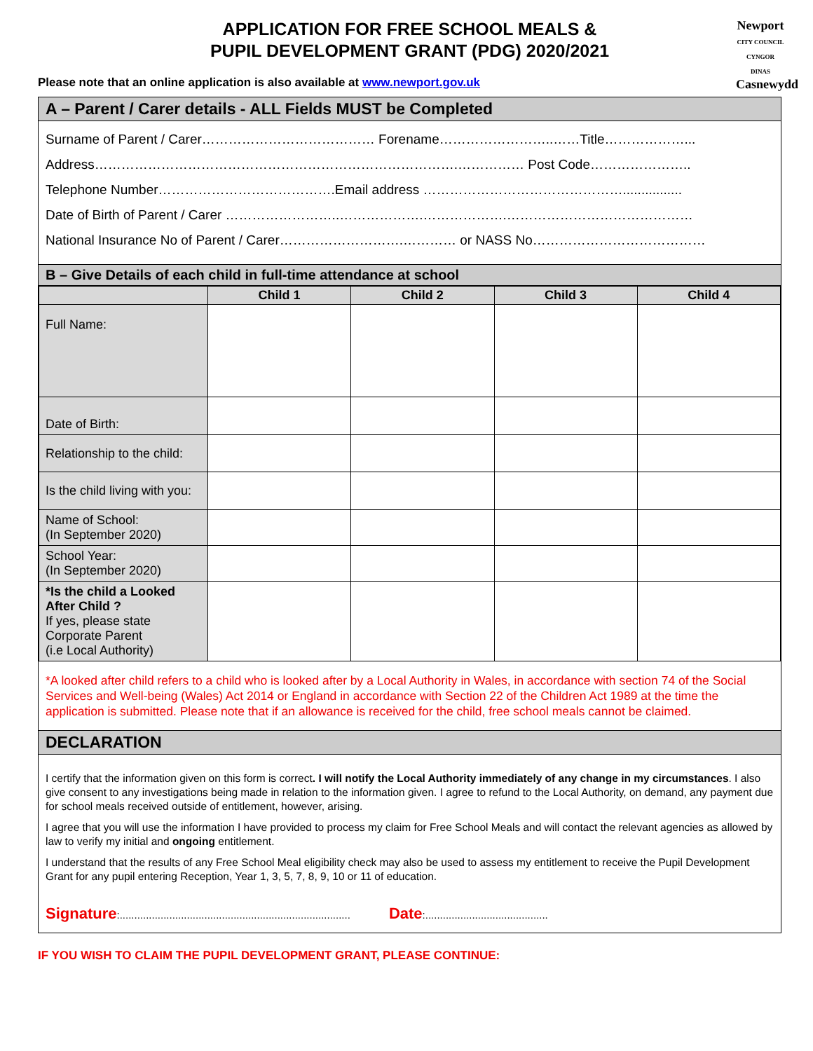Newport
CITY COUNCIL
CYNGOR DINAS
Casnewydd
APPLICATION FOR FREE SCHOOL MEALS &
PUPIL DEVELOPMENT GRANT (PDG) 2020/2021
Please note that an online application is also available at www.newport.gov.uk
A – Parent / Carer details - ALL Fields MUST be Completed
Surname of Parent / Carer………………………………… Forename……………………..……Title………………...
Address……………………………………………………………………….…………… Post Code…………………..
Telephone Number………………………………….Email address ………………………………………................
Date of Birth of Parent / Carer ……………………..……………….……………….……………………………………
National Insurance No of Parent / Carer……………………….………… or NASS No…………………………………
B – Give Details of each child in full-time attendance at school
| | Child 1 | Child 2 | Child 3 | Child 4 |
| --- | --- | --- | --- | --- |
| Full Name: | | | | |
| Date of Birth: | | | | |
| Relationship to the child: | | | | |
| Is the child living with you: | | | | |
| Name of School: (In September 2020) | | | | |
| School Year: (In September 2020) | | | | |
| *Is the child a Looked After Child ? If yes, please state Corporate Parent (i.e Local Authority) | | | | |
*A looked after child refers to a child who is looked after by a Local Authority in Wales, in accordance with section 74 of the Social Services and Well-being (Wales) Act 2014 or England in accordance with Section 22 of the Children Act 1989 at the time the application is submitted. Please note that if an allowance is received for the child, free school meals cannot be claimed.
DECLARATION
I certify that the information given on this form is correct. I will notify the Local Authority immediately of any change in my circumstances. I also give consent to any investigations being made in relation to the information given. I agree to refund to the Local Authority, on demand, any payment due for school meals received outside of entitlement, however, arising.
I agree that you will use the information I have provided to process my claim for Free School Meals and will contact the relevant agencies as allowed by law to verify my initial and ongoing entitlement.
I understand that the results of any Free School Meal eligibility check may also be used to assess my entitlement to receive the Pupil Development Grant for any pupil entering Reception, Year 1, 3, 5, 7, 8, 9, 10 or 11 of education.
Signature:............................................................................... Date:..........................................
IF YOU WISH TO CLAIM THE PUPIL DEVELOPMENT GRANT, PLEASE CONTINUE: